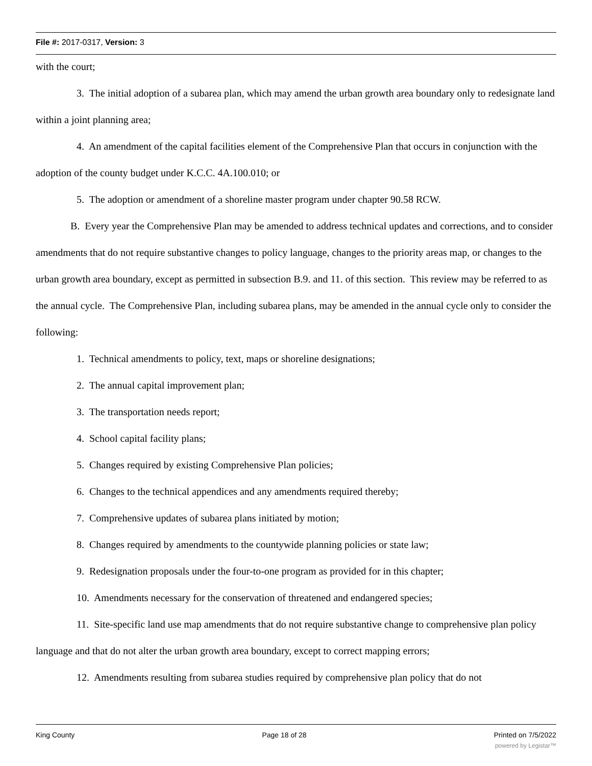File #: 2017-0317, Version: 3
with the court;
3. The initial adoption of a subarea plan, which may amend the urban growth area boundary only to redesignate land within a joint planning area;
4. An amendment of the capital facilities element of the Comprehensive Plan that occurs in conjunction with the adoption of the county budget under K.C.C. 4A.100.010; or
5. The adoption or amendment of a shoreline master program under chapter 90.58 RCW.
B. Every year the Comprehensive Plan may be amended to address technical updates and corrections, and to consider amendments that do not require substantive changes to policy language, changes to the priority areas map, or changes to the urban growth area boundary, except as permitted in subsection B.9. and 11. of this section. This review may be referred to as the annual cycle. The Comprehensive Plan, including subarea plans, may be amended in the annual cycle only to consider the following:
1. Technical amendments to policy, text, maps or shoreline designations;
2. The annual capital improvement plan;
3. The transportation needs report;
4. School capital facility plans;
5. Changes required by existing Comprehensive Plan policies;
6. Changes to the technical appendices and any amendments required thereby;
7. Comprehensive updates of subarea plans initiated by motion;
8. Changes required by amendments to the countywide planning policies or state law;
9. Redesignation proposals under the four-to-one program as provided for in this chapter;
10. Amendments necessary for the conservation of threatened and endangered species;
11. Site-specific land use map amendments that do not require substantive change to comprehensive plan policy language and that do not alter the urban growth area boundary, except to correct mapping errors;
12. Amendments resulting from subarea studies required by comprehensive plan policy that do not
King County Page 18 of 28 Printed on 7/5/2022
powered by Legistar™